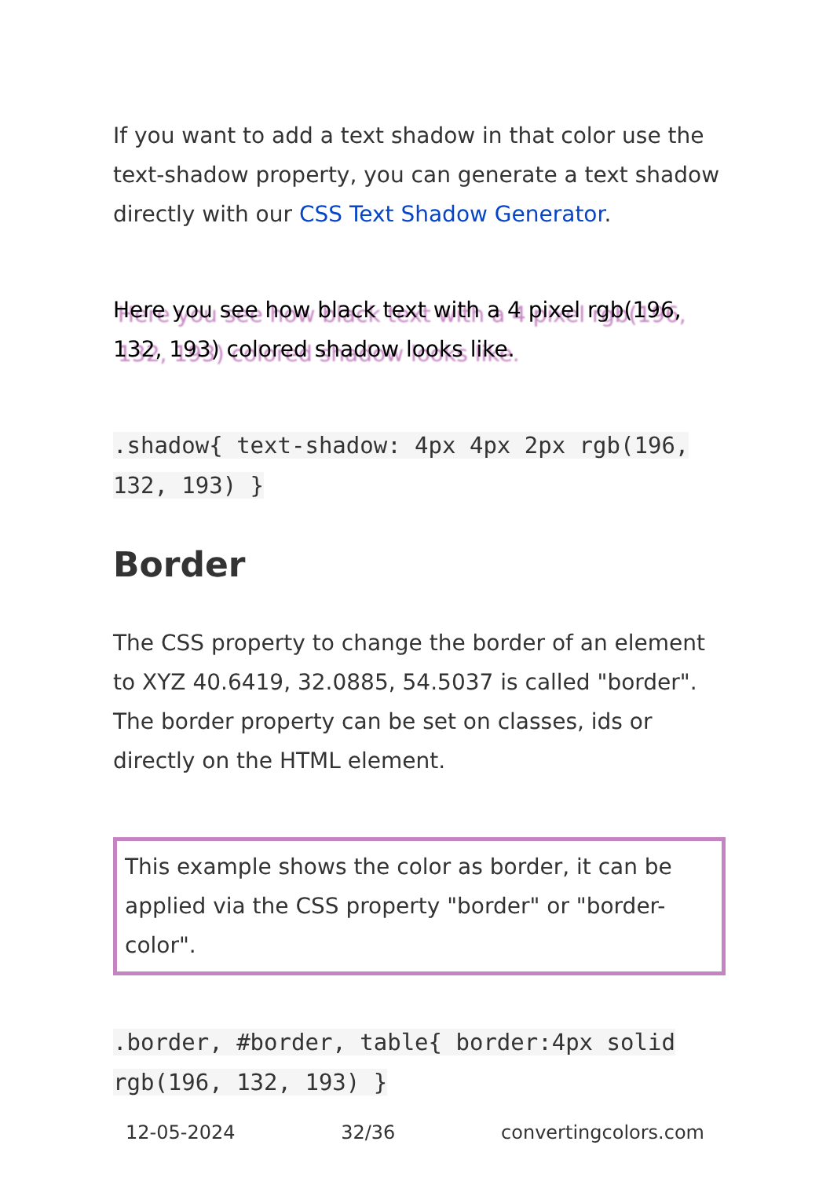If you want to add a text shadow in that color use the text-shadow property, you can generate a text shadow directly with our CSS Text Shadow Generator.
Here you see how black text with a 4 pixel rgb(196, 132, 193) colored shadow looks like.
.shadow{ text-shadow: 4px 4px 2px rgb(196, 132, 193) }
Border
The CSS property to change the border of an element to XYZ 40.6419, 32.0885, 54.5037 is called "border". The border property can be set on classes, ids or directly on the HTML element.
This example shows the color as border, it can be applied via the CSS property "border" or "border-color".
.border, #border, table{ border:4px solid rgb(196, 132, 193) }
12-05-2024 32/36 convertingcolors.com